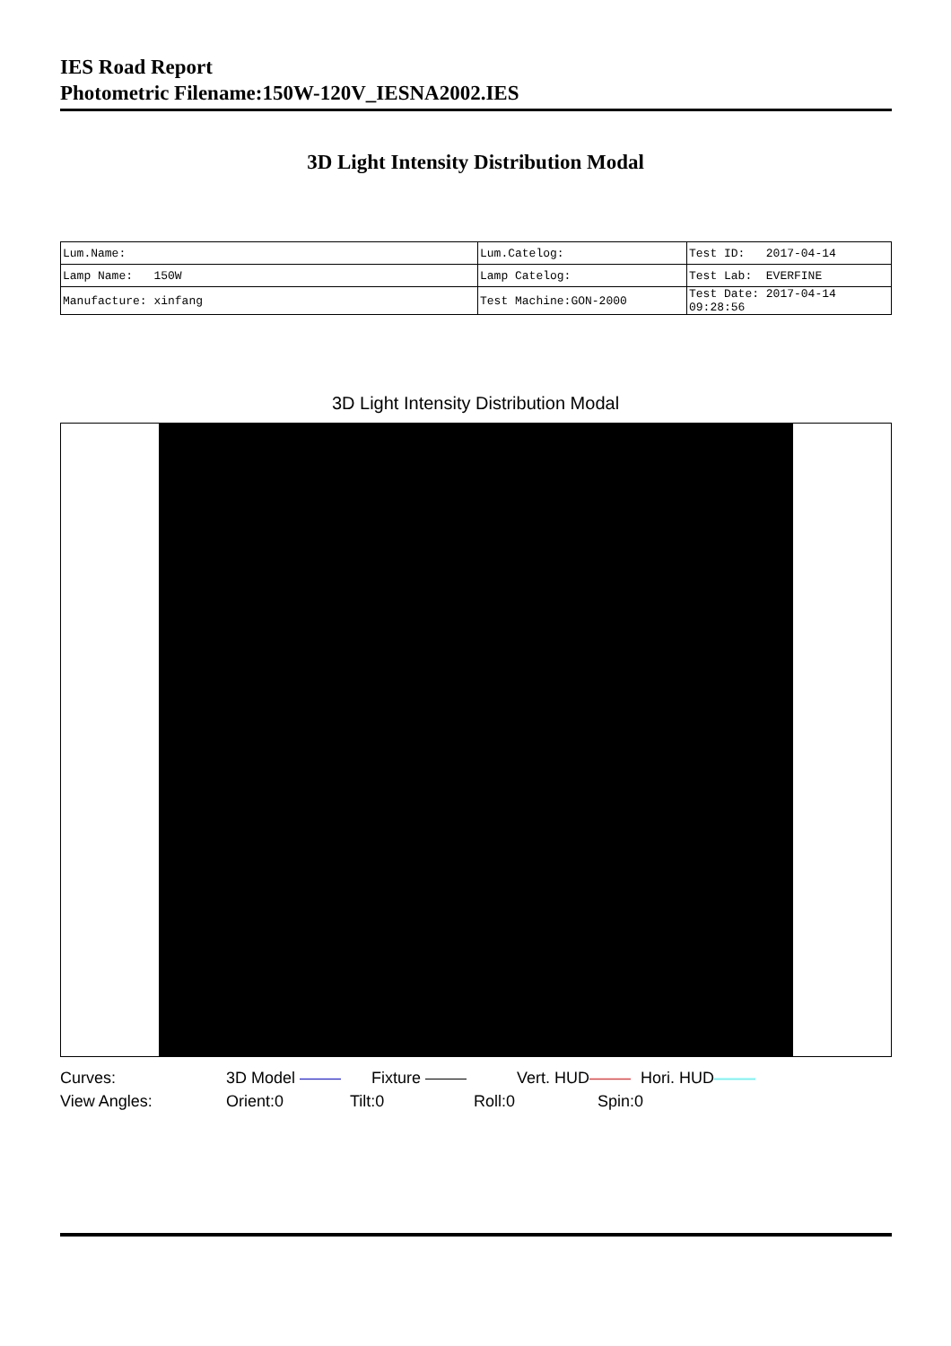IES Road Report
Photometric Filename:150W-120V_IESNA2002.IES
3D Light Intensity Distribution Modal
| Lum.Name: | Lum.Catelog: | Test ID: 2017-04-14 |
| Lamp Name: 150W | Lamp Catelog: | Test Lab: EVERFINE |
| Manufacture: xinfang | Test Machine:GON-2000 | Test Date: 2017-04-14 09:28:56 |
3D Light Intensity Distribution Modal
Curves: 3D Model Fixture Vert. HUD Hori. HUD
View Angles: Orient:0 Tilt:0 Roll:0 Spin:0